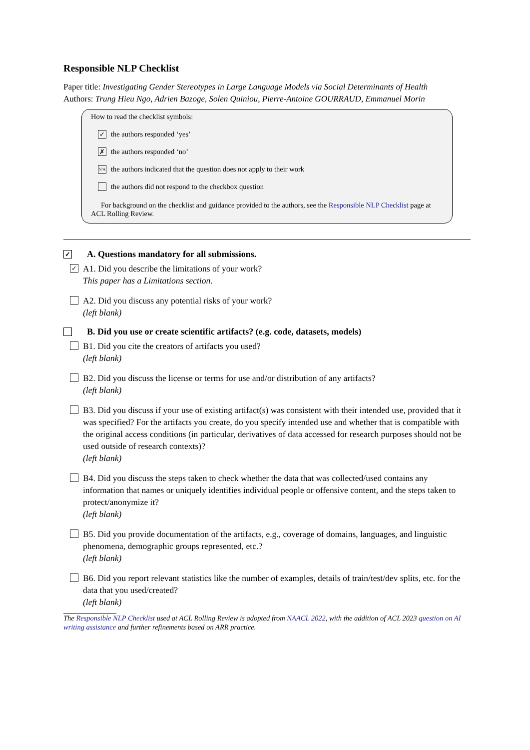Responsible NLP Checklist
Paper title: Investigating Gender Stereotypes in Large Language Models via Social Determinants of Health
Authors: Trung Hieu Ngo, Adrien Bazoge, Solen Quiniou, Pierre-Antoine GOURRAUD, Emmanuel Morin
How to read the checklist symbols:
✓ the authors responded ‘yes’
✗ the authors responded ‘no’
N/A the authors indicated that the question does not apply to their work
the authors did not respond to the checkbox question
For background on the checklist and guidance provided to the authors, see the Responsible NLP Checklist page at ACL Rolling Review.
✓ A. Questions mandatory for all submissions.
✓
A1. Did you describe the limitations of your work?
This paper has a Limitations section.
A2. Did you discuss any potential risks of your work?
(left blank)
B. Did you use or create scientific artifacts? (e.g. code, datasets, models)
B1. Did you cite the creators of artifacts you used?
(left blank)
B2. Did you discuss the license or terms for use and/or distribution of any artifacts?
(left blank)
B3. Did you discuss if your use of existing artifact(s) was consistent with their intended use, provided that it was specified? For the artifacts you create, do you specify intended use and whether that is compatible with the original access conditions (in particular, derivatives of data accessed for research purposes should not be used outside of research contexts)?
(left blank)
B4. Did you discuss the steps taken to check whether the data that was collected/used contains any information that names or uniquely identifies individual people or offensive content, and the steps taken to protect/anonymize it?
(left blank)
B5. Did you provide documentation of the artifacts, e.g., coverage of domains, languages, and linguistic phenomena, demographic groups represented, etc.?
(left blank)
B6. Did you report relevant statistics like the number of examples, details of train/test/dev splits, etc. for the data that you used/created?
(left blank)
The Responsible NLP Checklist used at ACL Rolling Review is adopted from NAACL 2022, with the addition of ACL 2023 question on AI writing assistance and further refinements based on ARR practice.